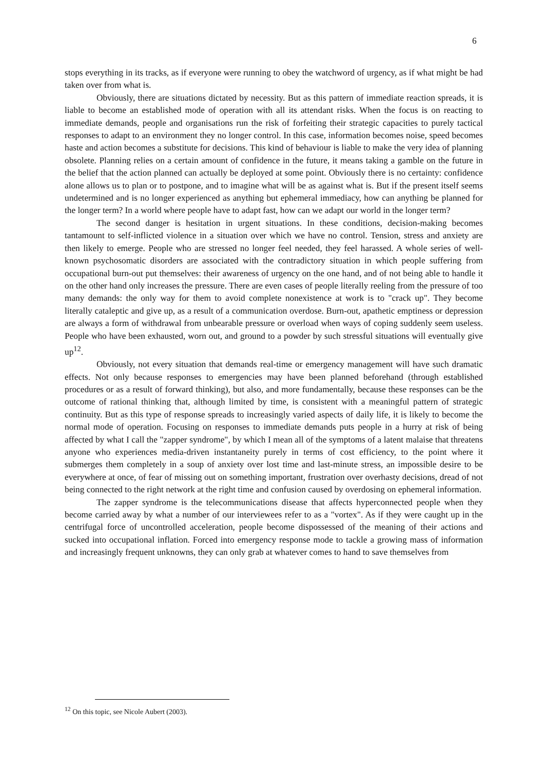6
stops everything in its tracks, as if everyone were running to obey the watchword of urgency, as if what might be had taken over from what is.
Obviously, there are situations dictated by necessity. But as this pattern of immediate reaction spreads, it is liable to become an established mode of operation with all its attendant risks. When the focus is on reacting to immediate demands, people and organisations run the risk of forfeiting their strategic capacities to purely tactical responses to adapt to an environment they no longer control. In this case, information becomes noise, speed becomes haste and action becomes a substitute for decisions. This kind of behaviour is liable to make the very idea of planning obsolete. Planning relies on a certain amount of confidence in the future, it means taking a gamble on the future in the belief that the action planned can actually be deployed at some point. Obviously there is no certainty: confidence alone allows us to plan or to postpone, and to imagine what will be as against what is. But if the present itself seems undetermined and is no longer experienced as anything but ephemeral immediacy, how can anything be planned for the longer term? In a world where people have to adapt fast, how can we adapt our world in the longer term?
The second danger is hesitation in urgent situations. In these conditions, decision-making becomes tantamount to self-inflicted violence in a situation over which we have no control. Tension, stress and anxiety are then likely to emerge. People who are stressed no longer feel needed, they feel harassed. A whole series of well-known psychosomatic disorders are associated with the contradictory situation in which people suffering from occupational burn-out put themselves: their awareness of urgency on the one hand, and of not being able to handle it on the other hand only increases the pressure. There are even cases of people literally reeling from the pressure of too many demands: the only way for them to avoid complete nonexistence at work is to "crack up". They become literally cataleptic and give up, as a result of a communication overdose. Burn-out, apathetic emptiness or depression are always a form of withdrawal from unbearable pressure or overload when ways of coping suddenly seem useless. People who have been exhausted, worn out, and ground to a powder by such stressful situations will eventually give up<sup>12</sup>.
Obviously, not every situation that demands real-time or emergency management will have such dramatic effects. Not only because responses to emergencies may have been planned beforehand (through established procedures or as a result of forward thinking), but also, and more fundamentally, because these responses can be the outcome of rational thinking that, although limited by time, is consistent with a meaningful pattern of strategic continuity. But as this type of response spreads to increasingly varied aspects of daily life, it is likely to become the normal mode of operation. Focusing on responses to immediate demands puts people in a hurry at risk of being affected by what I call the "zapper syndrome", by which I mean all of the symptoms of a latent malaise that threatens anyone who experiences media-driven instantaneity purely in terms of cost efficiency, to the point where it submerges them completely in a soup of anxiety over lost time and last-minute stress, an impossible desire to be everywhere at once, of fear of missing out on something important, frustration over overhasty decisions, dread of not being connected to the right network at the right time and confusion caused by overdosing on ephemeral information.
The zapper syndrome is the telecommunications disease that affects hyperconnected people when they become carried away by what a number of our interviewees refer to as a "vortex". As if they were caught up in the centrifugal force of uncontrolled acceleration, people become dispossessed of the meaning of their actions and sucked into occupational inflation. Forced into emergency response mode to tackle a growing mass of information and increasingly frequent unknowns, they can only grab at whatever comes to hand to save themselves from
<sup>12</sup> On this topic, see Nicole Aubert (2003).